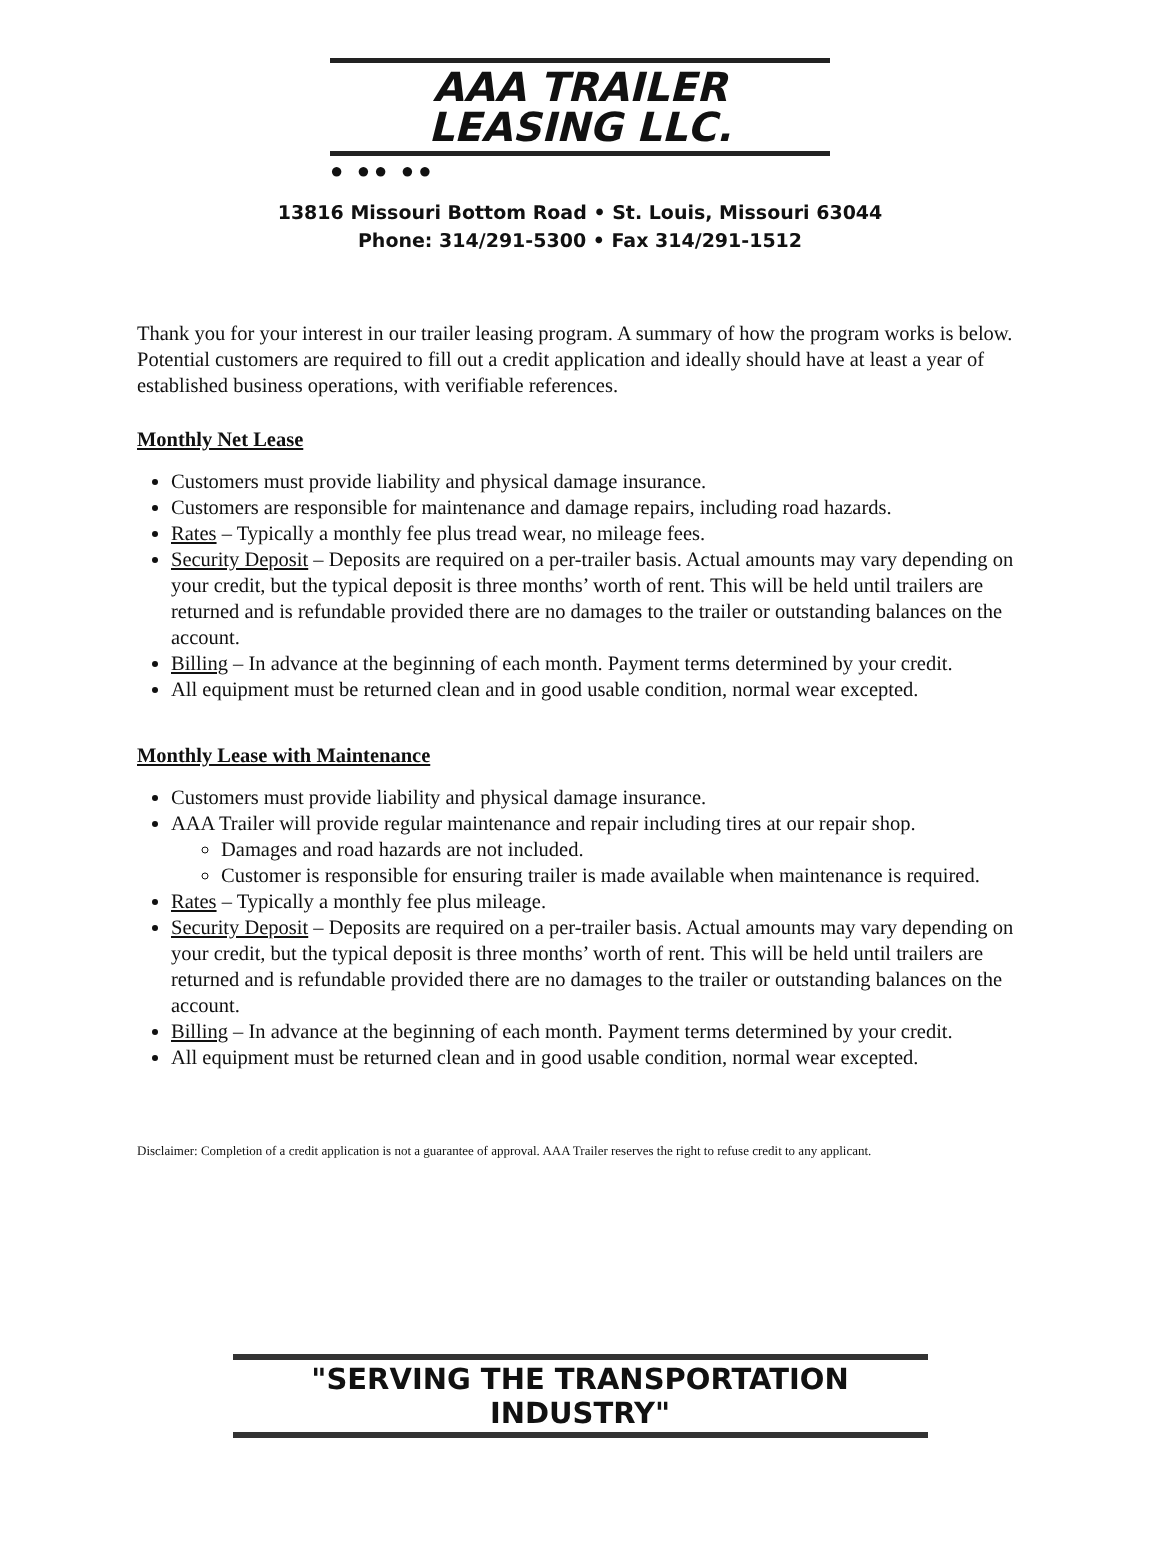AAA TRAILER LEASING LLC.
● ●● ●●
13816 Missouri Bottom Road • St. Louis, Missouri 63044
Phone: 314/291-5300 • Fax 314/291-1512
Thank you for your interest in our trailer leasing program. A summary of how the program works is below. Potential customers are required to fill out a credit application and ideally should have at least a year of established business operations, with verifiable references.
Monthly Net Lease
Customers must provide liability and physical damage insurance.
Customers are responsible for maintenance and damage repairs, including road hazards.
Rates – Typically a monthly fee plus tread wear, no mileage fees.
Security Deposit – Deposits are required on a per-trailer basis. Actual amounts may vary depending on your credit, but the typical deposit is three months’ worth of rent. This will be held until trailers are returned and is refundable provided there are no damages to the trailer or outstanding balances on the account.
Billing – In advance at the beginning of each month. Payment terms determined by your credit.
All equipment must be returned clean and in good usable condition, normal wear excepted.
Monthly Lease with Maintenance
Customers must provide liability and physical damage insurance.
AAA Trailer will provide regular maintenance and repair including tires at our repair shop.
Damages and road hazards are not included.
Customer is responsible for ensuring trailer is made available when maintenance is required.
Rates – Typically a monthly fee plus mileage.
Security Deposit – Deposits are required on a per-trailer basis. Actual amounts may vary depending on your credit, but the typical deposit is three months’ worth of rent. This will be held until trailers are returned and is refundable provided there are no damages to the trailer or outstanding balances on the account.
Billing – In advance at the beginning of each month. Payment terms determined by your credit.
All equipment must be returned clean and in good usable condition, normal wear excepted.
Disclaimer: Completion of a credit application is not a guarantee of approval. AAA Trailer reserves the right to refuse credit to any applicant.
"SERVING THE TRANSPORTATION INDUSTRY"